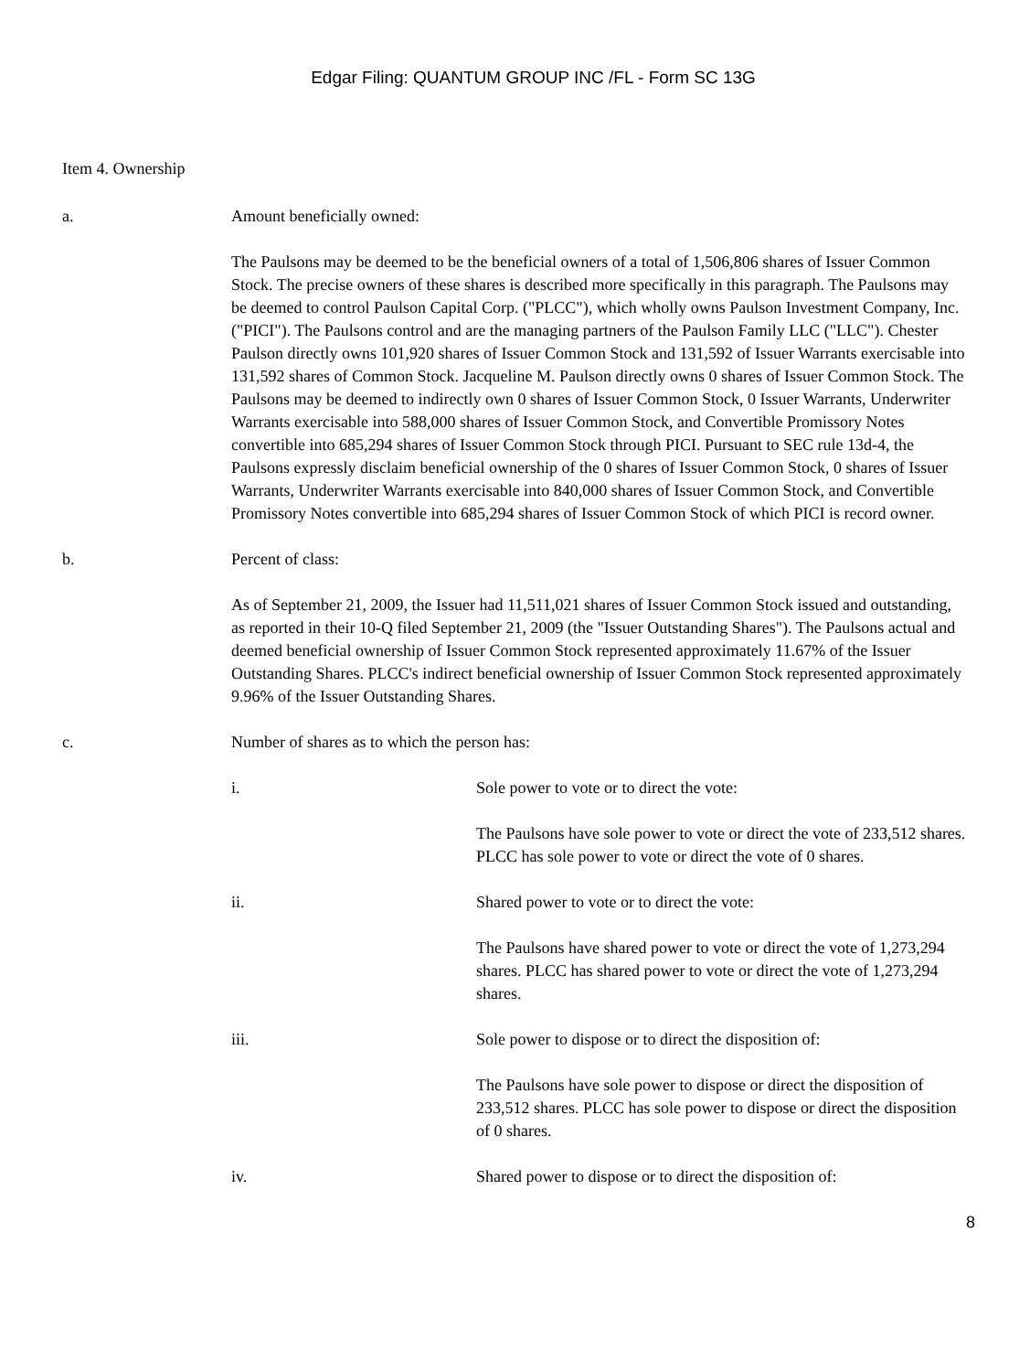Edgar Filing: QUANTUM GROUP INC /FL - Form SC 13G
Item 4. Ownership
a. Amount beneficially owned:
The Paulsons may be deemed to be the beneficial owners of a total of 1,506,806 shares of Issuer Common Stock. The precise owners of these shares is described more specifically in this paragraph. The Paulsons may be deemed to control Paulson Capital Corp. ("PLCC"), which wholly owns Paulson Investment Company, Inc. ("PICI"). The Paulsons control and are the managing partners of the Paulson Family LLC ("LLC"). Chester Paulson directly owns 101,920 shares of Issuer Common Stock and 131,592 of Issuer Warrants exercisable into 131,592 shares of Common Stock. Jacqueline M. Paulson directly owns 0 shares of Issuer Common Stock. The Paulsons may be deemed to indirectly own 0 shares of Issuer Common Stock, 0 Issuer Warrants, Underwriter Warrants exercisable into 588,000 shares of Issuer Common Stock, and Convertible Promissory Notes convertible into 685,294 shares of Issuer Common Stock through PICI. Pursuant to SEC rule 13d-4, the Paulsons expressly disclaim beneficial ownership of the 0 shares of Issuer Common Stock, 0 shares of Issuer Warrants, Underwriter Warrants exercisable into 840,000 shares of Issuer Common Stock, and Convertible Promissory Notes convertible into 685,294 shares of Issuer Common Stock of which PICI is record owner.
b. Percent of class:
As of September 21, 2009, the Issuer had 11,511,021 shares of Issuer Common Stock issued and outstanding, as reported in their 10-Q filed September 21, 2009 (the "Issuer Outstanding Shares"). The Paulsons actual and deemed beneficial ownership of Issuer Common Stock represented approximately 11.67% of the Issuer Outstanding Shares. PLCC's indirect beneficial ownership of Issuer Common Stock represented approximately 9.96% of the Issuer Outstanding Shares.
c. Number of shares as to which the person has:
i. Sole power to vote or to direct the vote:
The Paulsons have sole power to vote or direct the vote of 233,512 shares. PLCC has sole power to vote or direct the vote of 0 shares.
ii. Shared power to vote or to direct the vote:
The Paulsons have shared power to vote or direct the vote of 1,273,294 shares. PLCC has shared power to vote or direct the vote of 1,273,294 shares.
iii. Sole power to dispose or to direct the disposition of:
The Paulsons have sole power to dispose or direct the disposition of 233,512 shares. PLCC has sole power to dispose or direct the disposition of 0 shares.
iv. Shared power to dispose or to direct the disposition of:
8